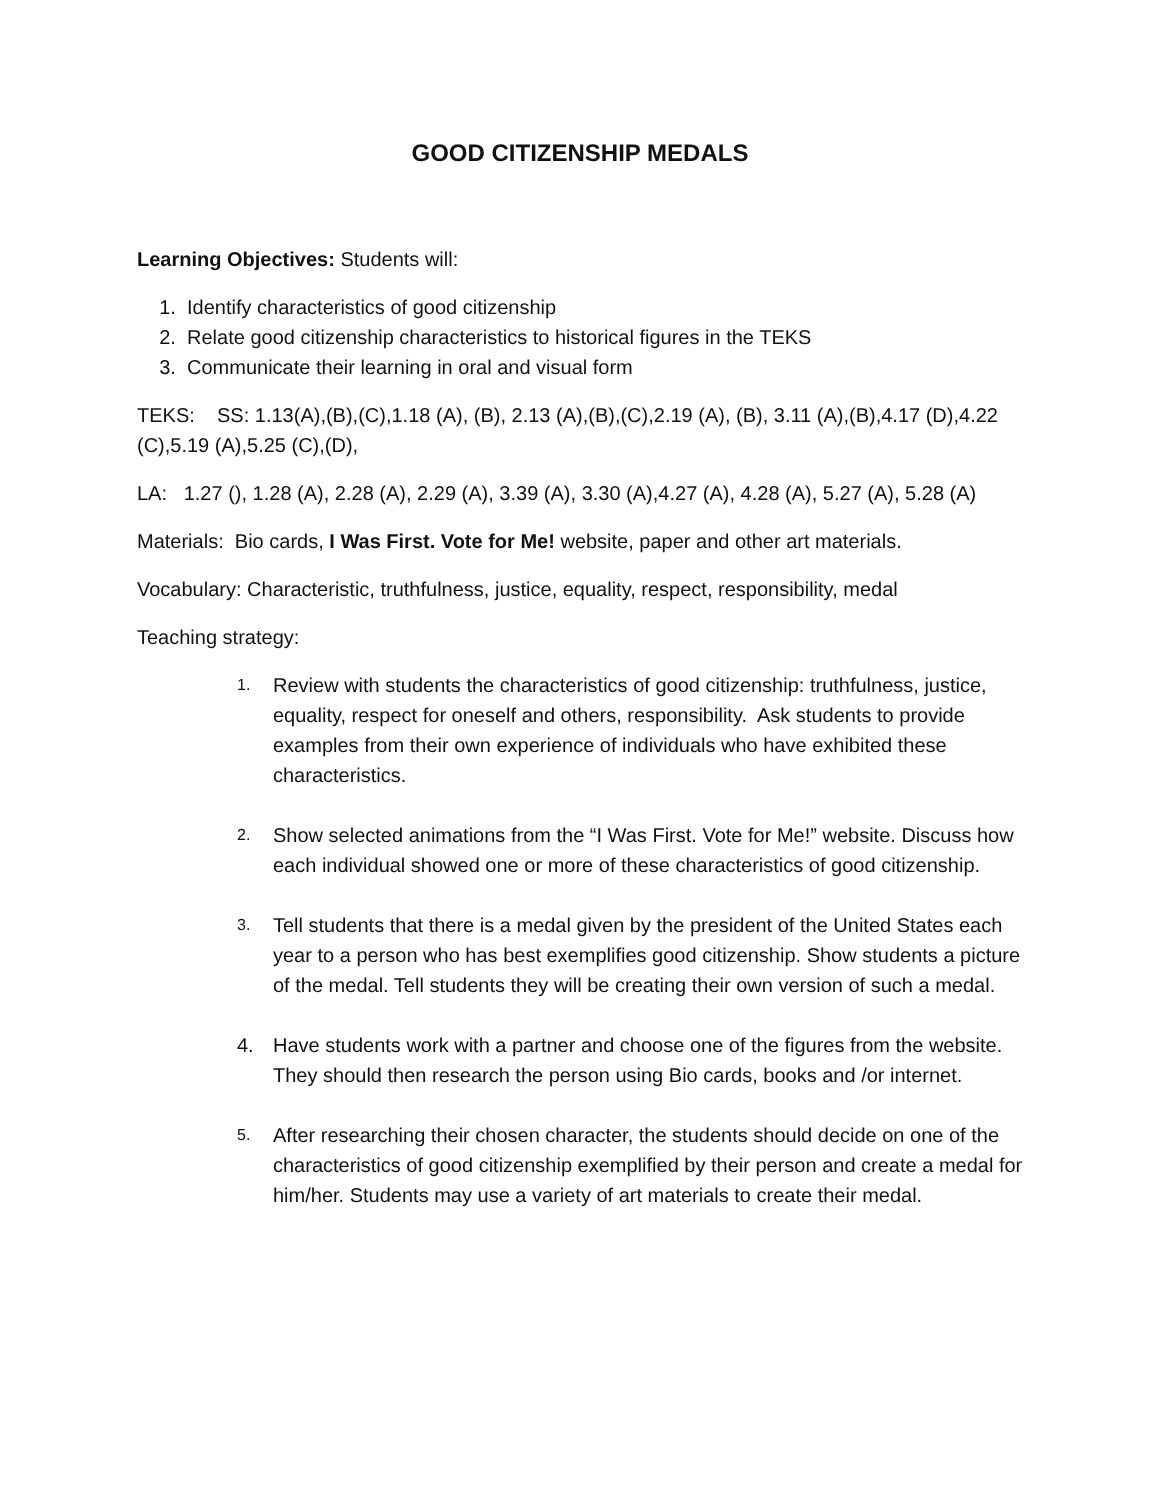GOOD CITIZENSHIP MEDALS
Learning Objectives: Students will:
1. Identify characteristics of good citizenship
2. Relate good citizenship characteristics to historical figures in the TEKS
3. Communicate their learning in oral and visual form
TEKS: SS: 1.13(A),(B),(C),1.18 (A), (B), 2.13 (A),(B),(C),2.19 (A), (B), 3.11 (A),(B),4.17 (D),4.22 (C),5.19 (A),5.25 (C),(D),
LA: 1.27 (), 1.28 (A), 2.28 (A), 2.29 (A), 3.39 (A), 3.30 (A),4.27 (A), 4.28 (A), 5.27 (A), 5.28 (A)
Materials: Bio cards, I Was First. Vote for Me! website, paper and other art materials.
Vocabulary: Characteristic, truthfulness, justice, equality, respect, responsibility, medal
Teaching strategy:
1. Review with students the characteristics of good citizenship: truthfulness, justice, equality, respect for oneself and others, responsibility. Ask students to provide examples from their own experience of individuals who have exhibited these characteristics.
2. Show selected animations from the “I Was First. Vote for Me!” website. Discuss how each individual showed one or more of these characteristics of good citizenship.
3. Tell students that there is a medal given by the president of the United States each year to a person who has best exemplifies good citizenship. Show students a picture of the medal. Tell students they will be creating their own version of such a medal.
4. Have students work with a partner and choose one of the figures from the website. They should then research the person using Bio cards, books and /or internet.
5. After researching their chosen character, the students should decide on one of the characteristics of good citizenship exemplified by their person and create a medal for him/her. Students may use a variety of art materials to create their medal.